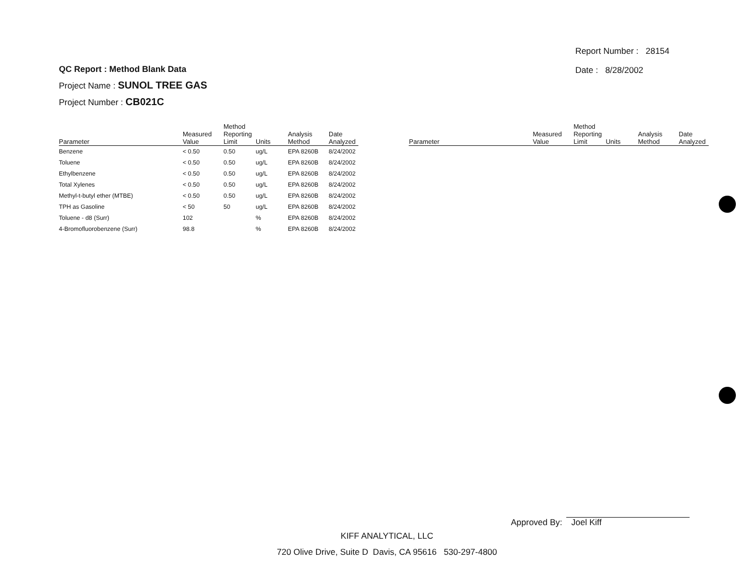QC Report : Method Blank Data
Project Name : SUNOL TREE GAS
Project Number : CB021C
Report Number : 28154
Date : 8/28/2002
| Parameter | Measured Value | Method Reporting Limit | Units | Analysis Method | Date Analyzed |
| --- | --- | --- | --- | --- | --- |
| Benzene | < 0.50 | 0.50 | ug/L | EPA 8260B | 8/24/2002 |
| Toluene | < 0.50 | 0.50 | ug/L | EPA 8260B | 8/24/2002 |
| Ethylbenzene | < 0.50 | 0.50 | ug/L | EPA 8260B | 8/24/2002 |
| Total Xylenes | < 0.50 | 0.50 | ug/L | EPA 8260B | 8/24/2002 |
| Methyl-t-butyl ether (MTBE) | < 0.50 | 0.50 | ug/L | EPA 8260B | 8/24/2002 |
| TPH as Gasoline | < 50 | 50 | ug/L | EPA 8260B | 8/24/2002 |
| Toluene - d8 (Surr) | 102 | | % | EPA 8260B | 8/24/2002 |
| 4-Bromofluorobenzene (Surr) | 98.8 | | % | EPA 8260B | 8/24/2002 |
| Parameter | Measured Value | Method Reporting Limit | Units | Analysis Method | Date Analyzed |
| --- | --- | --- | --- | --- | --- |
Approved By: Joel Kiff
KIFF ANALYTICAL, LLC
720 Olive Drive, Suite D Davis, CA 95616 530-297-4800